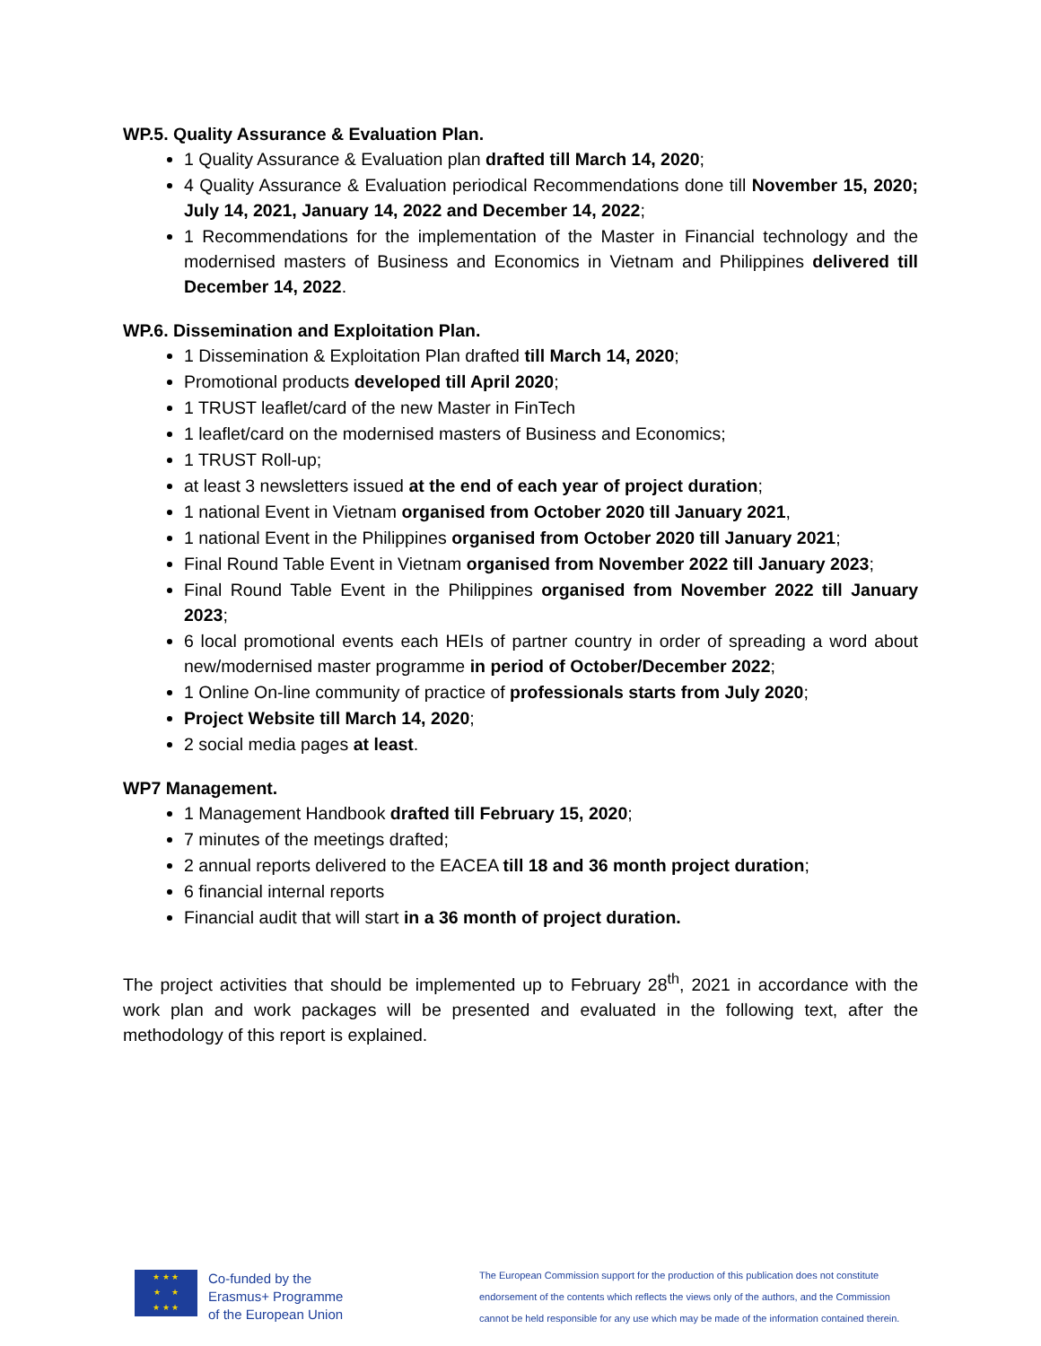WP.5. Quality Assurance & Evaluation Plan.
1 Quality Assurance & Evaluation plan drafted till March 14, 2020;
4 Quality Assurance & Evaluation periodical Recommendations done till November 15, 2020; July 14, 2021, January 14, 2022 and December 14, 2022;
1 Recommendations for the implementation of the Master in Financial technology and the modernised masters of Business and Economics in Vietnam and Philippines delivered till December 14, 2022.
WP.6. Dissemination and Exploitation Plan.
1 Dissemination & Exploitation Plan drafted till March 14, 2020;
Promotional products developed till April 2020;
1 TRUST leaflet/card of the new Master in FinTech
1 leaflet/card on the modernised masters of Business and Economics;
1 TRUST Roll-up;
at least 3 newsletters issued at the end of each year of project duration;
1 national Event in Vietnam organised from October 2020 till January 2021,
1 national Event in the Philippines organised from October 2020 till January 2021;
Final Round Table Event in Vietnam organised from November 2022 till January 2023;
Final Round Table Event in the Philippines organised from November 2022 till January 2023;
6 local promotional events each HEIs of partner country in order of spreading a word about new/modernised master programme in period of October/December 2022;
1 Online On-line community of practice of professionals starts from July 2020;
Project Website till March 14, 2020;
2 social media pages at least.
WP7 Management.
1 Management Handbook drafted till February 15, 2020;
7 minutes of the meetings drafted;
2 annual reports delivered to the EACEA till 18 and 36 month project duration;
6 financial internal reports
Financial audit that will start in a 36 month of project duration.
The project activities that should be implemented up to February 28<sup>th</sup>, 2021 in accordance with the work plan and work packages will be presented and evaluated in the following text, after the methodology of this report is explained.
★ ★ ★
★ ★
★ ★ ★
Co-funded by the
Erasmus+ Programme
of the European Union
The European Commission support for the production of this publication does not constitute
endorsement of the contents which reflects the views only of the authors, and the Commission
cannot be held responsible for any use which may be made of the information contained therein.